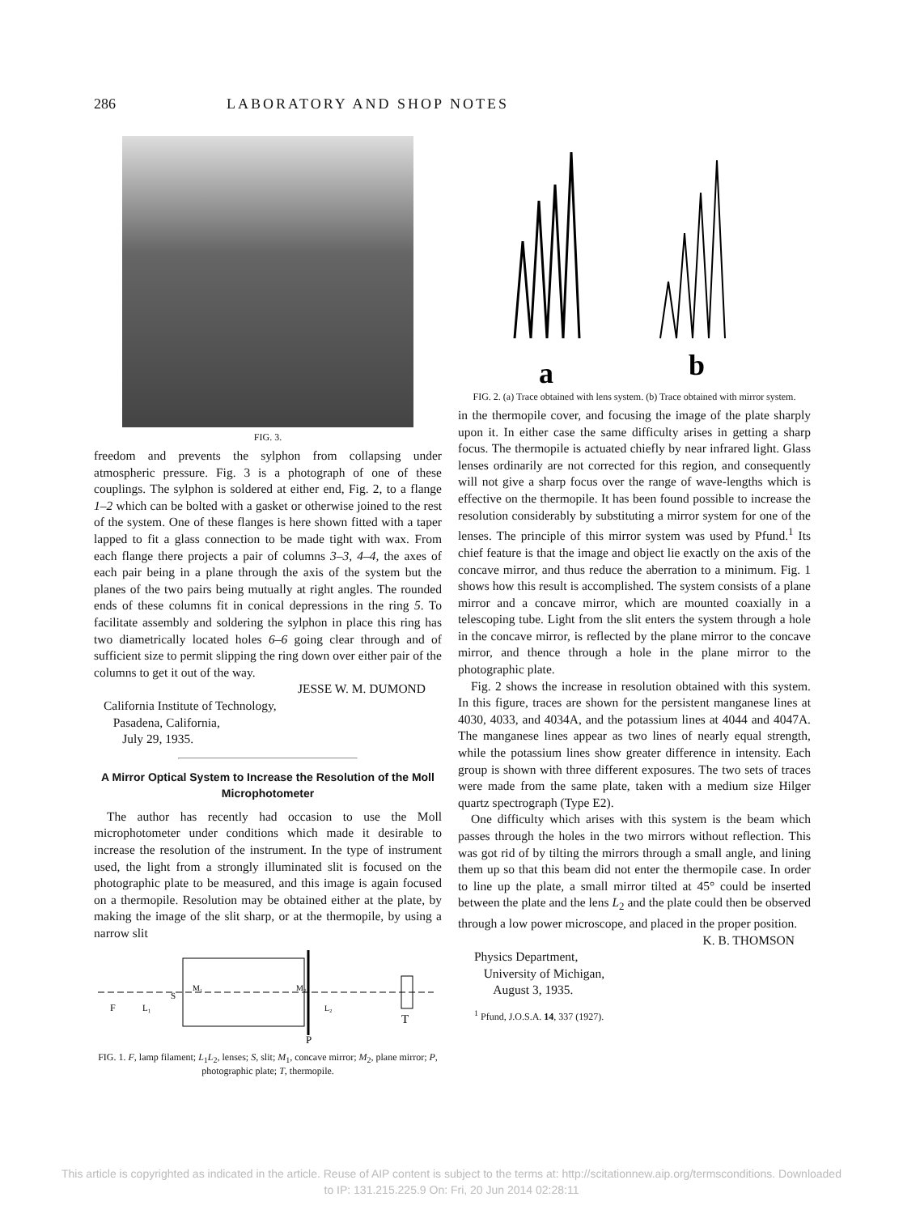286 LABORATORY AND SHOP NOTES
FIG. 3.
freedom and prevents the sylphon from collapsing under atmospheric pressure. Fig. 3 is a photograph of one of these couplings. The sylphon is soldered at either end, Fig. 2, to a flange 1–2 which can be bolted with a gasket or otherwise joined to the rest of the system. One of these flanges is here shown fitted with a taper lapped to fit a glass connection to be made tight with wax. From each flange there projects a pair of columns 3–3, 4–4, the axes of each pair being in a plane through the axis of the system but the planes of the two pairs being mutually at right angles. The rounded ends of these columns fit in conical depressions in the ring 5. To facilitate assembly and soldering the sylphon in place this ring has two diametrically located holes 6–6 going clear through and of sufficient size to permit slipping the ring down over either pair of the columns to get it out of the way.
JESSE W. M. DUMOND
California Institute of Technology,
Pasadena, California,
July 29, 1935.
A Mirror Optical System to Increase the Resolution of the Moll Microphotometer
The author has recently had occasion to use the Moll microphotometer under conditions which made it desirable to increase the resolution of the instrument. In the type of instrument used, the light from a strongly illuminated slit is focused on the photographic plate to be measured, and this image is again focused on a thermopile. Resolution may be obtained either at the plate, by making the image of the slit sharp, or at the thermopile, by using a narrow slit
F
L₁
S
M₁
M₂
L₂
T
P
FIG. 1. F, lamp filament; L<sub>1</sub>L<sub>2</sub>, lenses; S, slit; M<sub>1</sub>, concave mirror; M<sub>2</sub>, plane mirror; P, photographic plate; T, thermopile.
a
b
FIG. 2. (a) Trace obtained with lens system. (b) Trace obtained with mirror system.
in the thermopile cover, and focusing the image of the plate sharply upon it. In either case the same difficulty arises in getting a sharp focus. The thermopile is actuated chiefly by near infrared light. Glass lenses ordinarily are not corrected for this region, and consequently will not give a sharp focus over the range of wave-lengths which is effective on the thermopile. It has been found possible to increase the resolution considerably by substituting a mirror system for one of the lenses. The principle of this mirror system was used by Pfund.<sup>1</sup> Its chief feature is that the image and object lie exactly on the axis of the concave mirror, and thus reduce the aberration to a minimum. Fig. 1 shows how this result is accomplished. The system consists of a plane mirror and a concave mirror, which are mounted coaxially in a telescoping tube. Light from the slit enters the system through a hole in the concave mirror, is reflected by the plane mirror to the concave mirror, and thence through a hole in the plane mirror to the photographic plate.
Fig. 2 shows the increase in resolution obtained with this system. In this figure, traces are shown for the persistent manganese lines at 4030, 4033, and 4034A, and the potassium lines at 4044 and 4047A. The manganese lines appear as two lines of nearly equal strength, while the potassium lines show greater difference in intensity. Each group is shown with three different exposures. The two sets of traces were made from the same plate, taken with a medium size Hilger quartz spectrograph (Type E2).
One difficulty which arises with this system is the beam which passes through the holes in the two mirrors without reflection. This was got rid of by tilting the mirrors through a small angle, and lining them up so that this beam did not enter the thermopile case. In order to line up the plate, a small mirror tilted at 45° could be inserted between the plate and the lens L<sub>2</sub> and the plate could then be observed through a low power microscope, and placed in the proper position.
K. B. THOMSON
Physics Department,
University of Michigan,
August 3, 1935.
<sup>1</sup> Pfund, J.O.S.A. 14, 337 (1927).
This article is copyrighted as indicated in the article. Reuse of AIP content is subject to the terms at: http://scitationnew.aip.org/termsconditions. Downloaded
to IP: 131.215.225.9 On: Fri, 20 Jun 2014 02:28:11